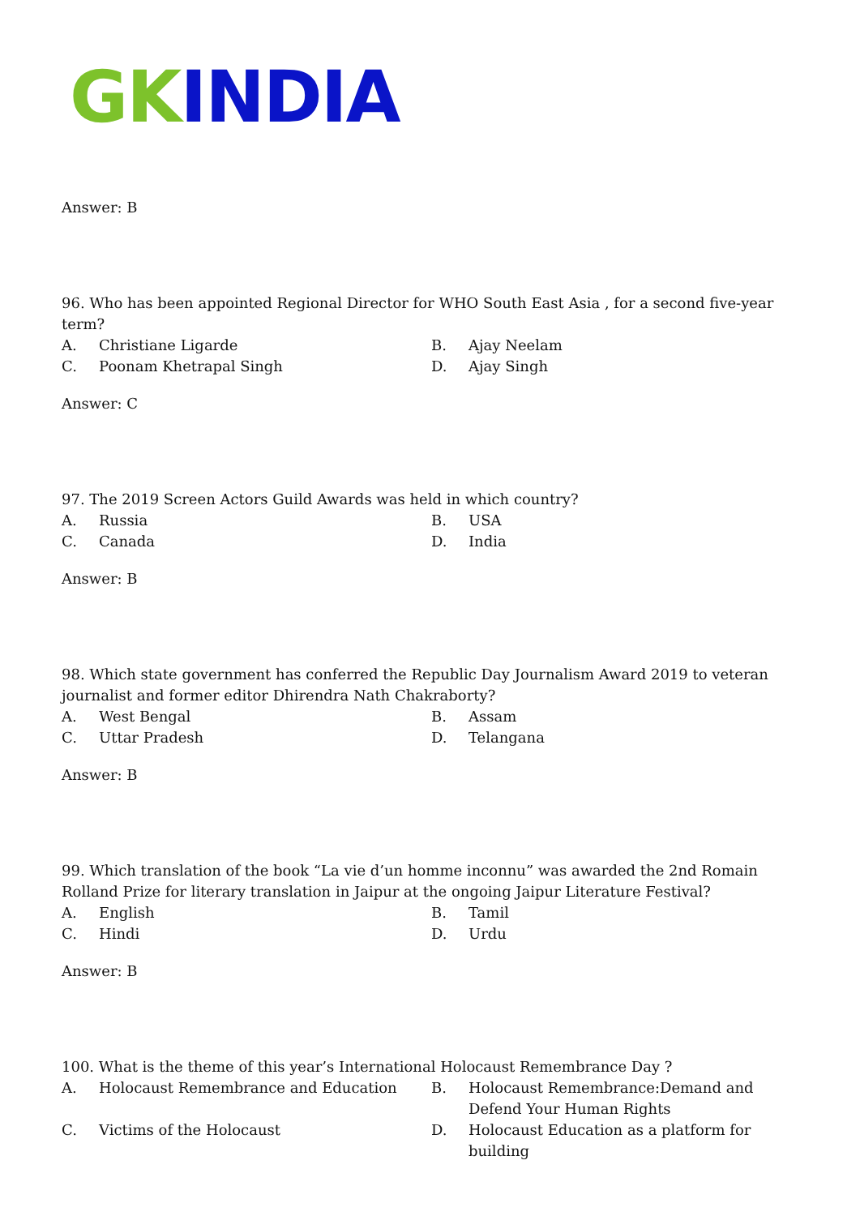GK INDIA
Answer: B
96. Who has been appointed Regional Director for WHO South East Asia , for a second five-year term?
| A. | Christiane Ligarde | B. | Ajay Neelam |
| C. | Poonam Khetrapal Singh | D. | Ajay Singh |
Answer: C
97. The 2019 Screen Actors Guild Awards was held in which country?
| A. | Russia | B. | USA |
| C. | Canada | D. | India |
Answer: B
98. Which state government has conferred the Republic Day Journalism Award 2019 to veteran journalist and former editor Dhirendra Nath Chakraborty?
| A. | West Bengal | B. | Assam |
| C. | Uttar Pradesh | D. | Telangana |
Answer: B
99. Which translation of the book “La vie d’un homme inconnu” was awarded the 2nd Romain Rolland Prize for literary translation in Jaipur at the ongoing Jaipur Literature Festival?
| A. | English | B. | Tamil |
| C. | Hindi | D. | Urdu |
Answer: B
100. What is the theme of this year’s International Holocaust Remembrance Day ?
| A. | Holocaust Remembrance and Education | B. | Holocaust Remembrance:Demand and Defend Your Human Rights |
| C. | Victims of the Holocaust | D. | Holocaust Education as a platform for building |